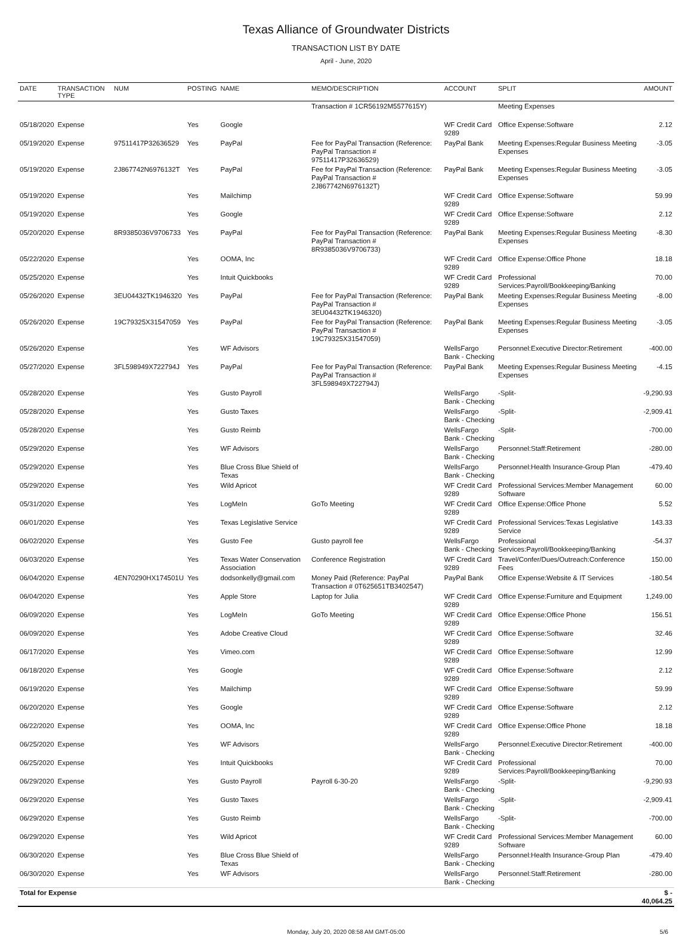Texas Alliance of Groundwater Districts
TRANSACTION LIST BY DATE
April - June, 2020
| DATE | TRANSACTION TYPE | NUM | POSTING | NAME | MEMO/DESCRIPTION | ACCOUNT | SPLIT | AMOUNT |
| --- | --- | --- | --- | --- | --- | --- | --- | --- |
| | | | | | Transaction # 1CR56192M5577615Y) | | Meeting Expenses | |
| 05/18/2020 | Expense | | Yes | Google | | WF Credit Card 9289 | Office Expense:Software | 2.12 |
| 05/19/2020 | Expense | 97511417P32636529 | Yes | PayPal | Fee for PayPal Transaction (Reference: PayPal Transaction # 97511417P32636529) | PayPal Bank | Meeting Expenses:Regular Business Meeting Expenses | -3.05 |
| 05/19/2020 | Expense | 2J867742N6976132T | Yes | PayPal | Fee for PayPal Transaction (Reference: PayPal Transaction # 2J867742N6976132T) | PayPal Bank | Meeting Expenses:Regular Business Meeting Expenses | -3.05 |
| 05/19/2020 | Expense | | Yes | Mailchimp | | WF Credit Card 9289 | Office Expense:Software | 59.99 |
| 05/19/2020 | Expense | | Yes | Google | | WF Credit Card 9289 | Office Expense:Software | 2.12 |
| 05/20/2020 | Expense | 8R9385036V9706733 | Yes | PayPal | Fee for PayPal Transaction (Reference: PayPal Transaction # 8R9385036V9706733) | PayPal Bank | Meeting Expenses:Regular Business Meeting Expenses | -8.30 |
| 05/22/2020 | Expense | | Yes | OOMA, Inc | | WF Credit Card 9289 | Office Expense:Office Phone | 18.18 |
| 05/25/2020 | Expense | | Yes | Intuit Quickbooks | | WF Credit Card 9289 | Professional Services:Payroll/Bookkeeping/Banking | 70.00 |
| 05/26/2020 | Expense | 3EU04432TK1946320 | Yes | PayPal | Fee for PayPal Transaction (Reference: PayPal Transaction # 3EU04432TK1946320) | PayPal Bank | Meeting Expenses:Regular Business Meeting Expenses | -8.00 |
| 05/26/2020 | Expense | 19C79325X31547059 | Yes | PayPal | Fee for PayPal Transaction (Reference: PayPal Transaction # 19C79325X31547059) | PayPal Bank | Meeting Expenses:Regular Business Meeting Expenses | -3.05 |
| 05/26/2020 | Expense | | Yes | WF Advisors | | WellsFargo Bank - Checking | Personnel:Executive Director:Retirement | -400.00 |
| 05/27/2020 | Expense | 3FL598949X722794J | Yes | PayPal | Fee for PayPal Transaction (Reference: PayPal Transaction # 3FL598949X722794J) | PayPal Bank | Meeting Expenses:Regular Business Meeting Expenses | -4.15 |
| 05/28/2020 | Expense | | Yes | Gusto Payroll | | WellsFargo Bank - Checking | -Split- | -9,290.93 |
| 05/28/2020 | Expense | | Yes | Gusto Taxes | | WellsFargo Bank - Checking | -Split- | -2,909.41 |
| 05/28/2020 | Expense | | Yes | Gusto Reimb | | WellsFargo Bank - Checking | -Split- | -700.00 |
| 05/29/2020 | Expense | | Yes | WF Advisors | | WellsFargo Bank - Checking | Personnel:Staff:Retirement | -280.00 |
| 05/29/2020 | Expense | | Yes | Blue Cross Blue Shield of Texas | | WellsFargo Bank - Checking | Personnel:Health Insurance-Group Plan | -479.40 |
| 05/29/2020 | Expense | | Yes | Wild Apricot | | WF Credit Card 9289 | Professional Services:Member Management Software | 60.00 |
| 05/31/2020 | Expense | | Yes | LogMeIn | GoTo Meeting | WF Credit Card 9289 | Office Expense:Office Phone | 5.52 |
| 06/01/2020 | Expense | | Yes | Texas Legislative Service | | WF Credit Card 9289 | Professional Services:Texas Legislative Service | 143.33 |
| 06/02/2020 | Expense | | Yes | Gusto Fee | Gusto payroll fee | WellsFargo Bank - Checking | Professional Services:Payroll/Bookkeeping/Banking | -54.37 |
| 06/03/2020 | Expense | | Yes | Texas Water Conservation Association | Conference Registration | WF Credit Card 9289 | Travel/Confer/Dues/Outreach:Conference Fees | 150.00 |
| 06/04/2020 | Expense | 4EN70290HX174501U | Yes | dodsonkelly@gmail.com | Money Paid (Reference: PayPal Transaction # 0T625651TB3402547) | PayPal Bank | Office Expense:Website & IT Services | -180.54 |
| 06/04/2020 | Expense | | Yes | Apple Store | Laptop for Julia | WF Credit Card 9289 | Office Expense:Furniture and Equipment | 1,249.00 |
| 06/09/2020 | Expense | | Yes | LogMeIn | GoTo Meeting | WF Credit Card 9289 | Office Expense:Office Phone | 156.51 |
| 06/09/2020 | Expense | | Yes | Adobe Creative Cloud | | WF Credit Card 9289 | Office Expense:Software | 32.46 |
| 06/17/2020 | Expense | | Yes | Vimeo.com | | WF Credit Card 9289 | Office Expense:Software | 12.99 |
| 06/18/2020 | Expense | | Yes | Google | | WF Credit Card 9289 | Office Expense:Software | 2.12 |
| 06/19/2020 | Expense | | Yes | Mailchimp | | WF Credit Card 9289 | Office Expense:Software | 59.99 |
| 06/20/2020 | Expense | | Yes | Google | | WF Credit Card 9289 | Office Expense:Software | 2.12 |
| 06/22/2020 | Expense | | Yes | OOMA, Inc | | WF Credit Card 9289 | Office Expense:Office Phone | 18.18 |
| 06/25/2020 | Expense | | Yes | WF Advisors | | WellsFargo Bank - Checking | Personnel:Executive Director:Retirement | -400.00 |
| 06/25/2020 | Expense | | Yes | Intuit Quickbooks | | WF Credit Card 9289 | Professional Services:Payroll/Bookkeeping/Banking | 70.00 |
| 06/29/2020 | Expense | | Yes | Gusto Payroll | Payroll 6-30-20 | WellsFargo Bank - Checking | -Split- | -9,290.93 |
| 06/29/2020 | Expense | | Yes | Gusto Taxes | | WellsFargo Bank - Checking | -Split- | -2,909.41 |
| 06/29/2020 | Expense | | Yes | Gusto Reimb | | WellsFargo Bank - Checking | -Split- | -700.00 |
| 06/29/2020 | Expense | | Yes | Wild Apricot | | WF Credit Card 9289 | Professional Services:Member Management Software | 60.00 |
| 06/30/2020 | Expense | | Yes | Blue Cross Blue Shield of Texas | | WellsFargo Bank - Checking | Personnel:Health Insurance-Group Plan | -479.40 |
| 06/30/2020 | Expense | | Yes | WF Advisors | | WellsFargo Bank - Checking | Personnel:Staff:Retirement | -280.00 |
| Total for Expense | | | | | | | | $ - 40,064.25 |
Monday, July 20, 2020 08:58 AM GMT-05:00 5/6